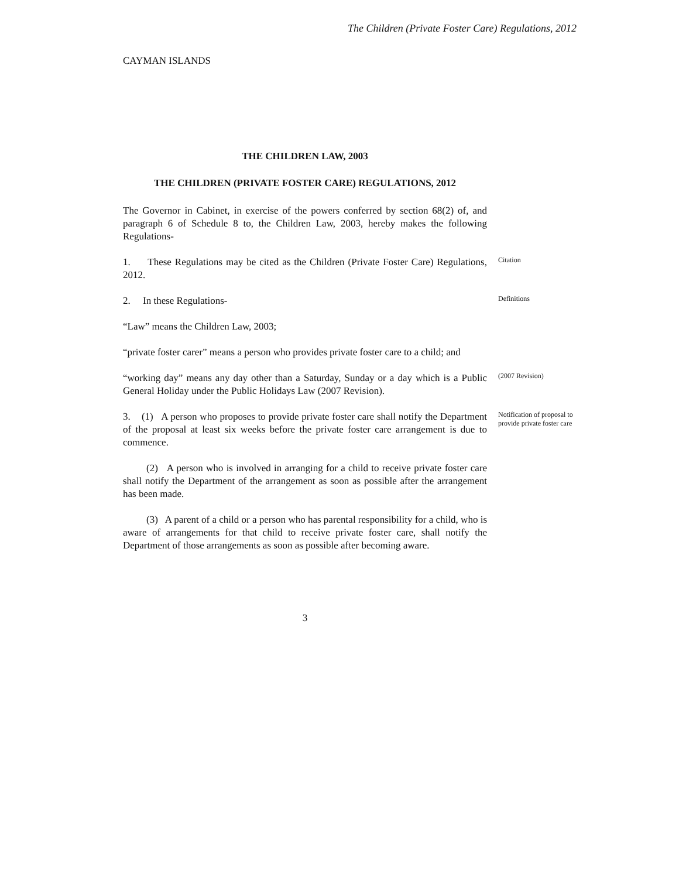The Children (Private Foster Care) Regulations, 2012
CAYMAN ISLANDS
THE CHILDREN LAW, 2003
THE CHILDREN (PRIVATE FOSTER CARE) REGULATIONS, 2012
The Governor in Cabinet, in exercise of the powers conferred by section 68(2) of, and paragraph 6 of Schedule 8 to, the Children Law, 2003, hereby makes the following Regulations-
1. These Regulations may be cited as the Children (Private Foster Care) Regulations, 2012.
Citation
2. In these Regulations-
Definitions
“Law” means the Children Law, 2003;
“private foster carer” means a person who provides private foster care to a child; and
“working day” means any day other than a Saturday, Sunday or a day which is a Public General Holiday under the Public Holidays Law (2007 Revision).
(2007 Revision)
3. (1) A person who proposes to provide private foster care shall notify the Department of the proposal at least six weeks before the private foster care arrangement is due to commence.
Notification of proposal to provide private foster care
(2) A person who is involved in arranging for a child to receive private foster care shall notify the Department of the arrangement as soon as possible after the arrangement has been made.
(3) A parent of a child or a person who has parental responsibility for a child, who is aware of arrangements for that child to receive private foster care, shall notify the Department of those arrangements as soon as possible after becoming aware.
3